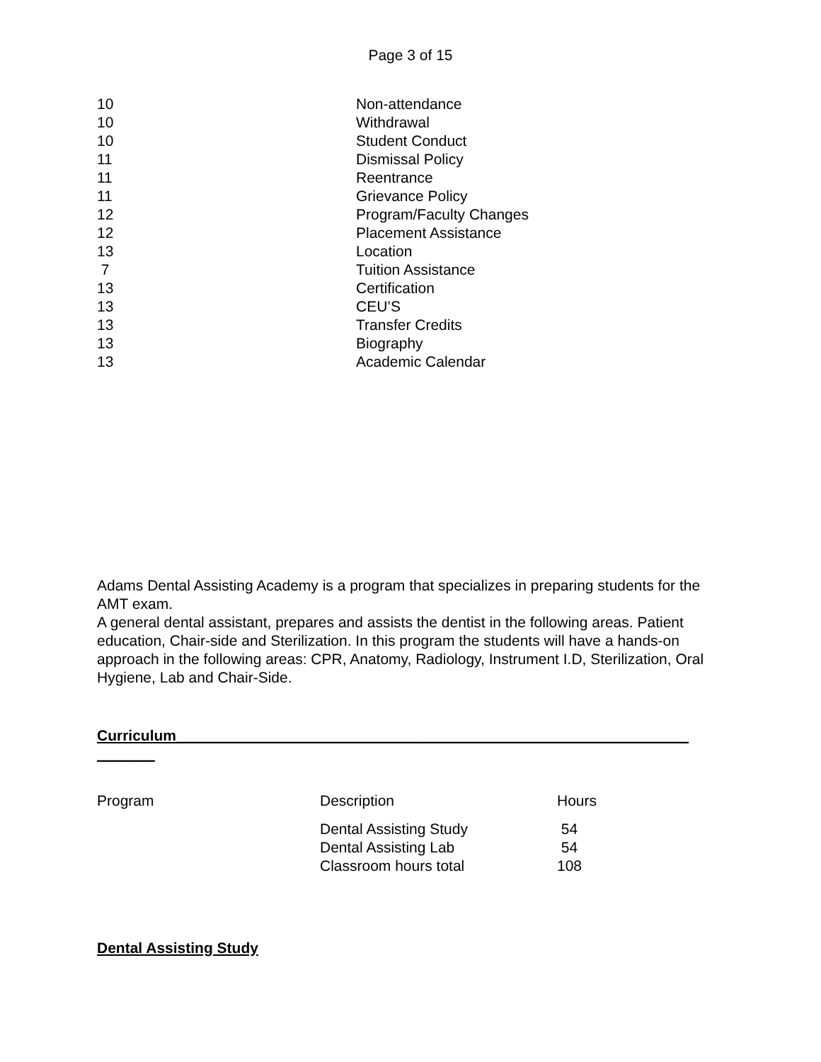Page 3 of 15
| 10 | Non-attendance |
| 10 | Withdrawal |
| 10 | Student Conduct |
| 11 | Dismissal Policy |
| 11 | Reentrance |
| 11 | Grievance Policy |
| 12 | Program/Faculty Changes |
| 12 | Placement Assistance |
| 13 | Location |
| 7 | Tuition Assistance |
| 13 | Certification |
| 13 | CEU’S |
| 13 | Transfer Credits |
| 13 | Biography |
| 13 | Academic Calendar |
Adams Dental Assisting Academy is a program that specializes in preparing students for the AMT exam.
A general dental assistant, prepares and assists the dentist in the following areas. Patient education, Chair-side and Sterilization. In this program the students will have a hands-on approach in the following areas: CPR, Anatomy, Radiology, Instrument I.D, Sterilization, Oral Hygiene, Lab and Chair-Side.
Curriculum______________________________________________________________
_______
| Program | Description | Hours |
| --- | --- | --- |
| | Dental Assisting Study Dental Assisting Lab Classroom hours total | 54 54 108 |
Dental Assisting Study